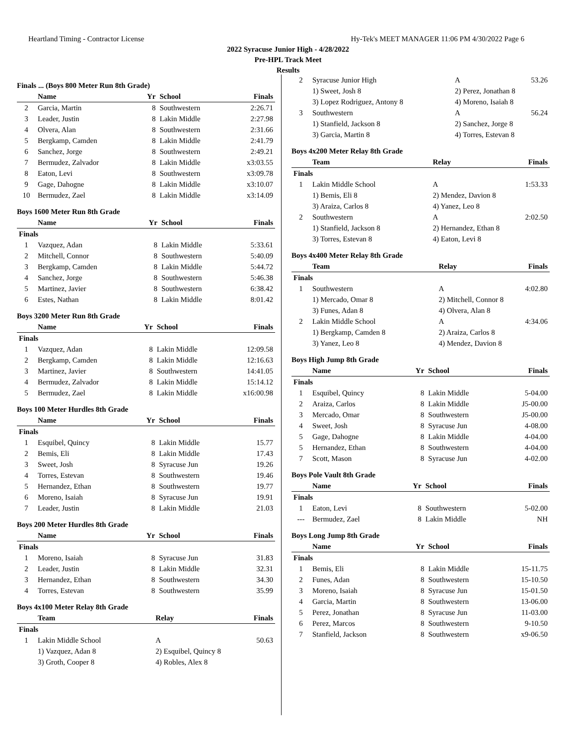Heartland Timing - Contractor License Hy-Tek's MEET MANAGER 11:06 PM 4/30/2022 Page 6
2022 Syracuse Junior High - 4/28/2022
Pre-HPL Track Meet
Results
Finals ... (Boys 800 Meter Run 8th Grade)
| | Name | Yr | School | Finals |
| --- | --- | --- | --- | --- |
| 2 | Garcia, Martin | 8 | Southwestern | 2:26.71 |
| 3 | Leader, Justin | 8 | Lakin Middle | 2:27.98 |
| 4 | Olvera, Alan | 8 | Southwestern | 2:31.66 |
| 5 | Bergkamp, Camden | 8 | Lakin Middle | 2:41.79 |
| 6 | Sanchez, Jorge | 8 | Southwestern | 2:49.21 |
| 7 | Bermudez, Zalvador | 8 | Lakin Middle | x3:03.55 |
| 8 | Eaton, Levi | 8 | Southwestern | x3:09.78 |
| 9 | Gage, Dahogne | 8 | Lakin Middle | x3:10.07 |
| 10 | Bermudez, Zael | 8 | Lakin Middle | x3:14.09 |
Boys 1600 Meter Run 8th Grade
| | Name | Yr | School | Finals |
| --- | --- | --- | --- | --- |
| Finals | | | | |
| 1 | Vazquez, Adan | 8 | Lakin Middle | 5:33.61 |
| 2 | Mitchell, Connor | 8 | Southwestern | 5:40.09 |
| 3 | Bergkamp, Camden | 8 | Lakin Middle | 5:44.72 |
| 4 | Sanchez, Jorge | 8 | Southwestern | 5:46.38 |
| 5 | Martinez, Javier | 8 | Southwestern | 6:38.42 |
| 6 | Estes, Nathan | 8 | Lakin Middle | 8:01.42 |
Boys 3200 Meter Run 8th Grade
| | Name | Yr | School | Finals |
| --- | --- | --- | --- | --- |
| Finals | | | | |
| 1 | Vazquez, Adan | 8 | Lakin Middle | 12:09.58 |
| 2 | Bergkamp, Camden | 8 | Lakin Middle | 12:16.63 |
| 3 | Martinez, Javier | 8 | Southwestern | 14:41.05 |
| 4 | Bermudez, Zalvador | 8 | Lakin Middle | 15:14.12 |
| 5 | Bermudez, Zael | 8 | Lakin Middle | x16:00.98 |
Boys 100 Meter Hurdles 8th Grade
| | Name | Yr | School | Finals |
| --- | --- | --- | --- | --- |
| Finals | | | | |
| 1 | Esquibel, Quincy | 8 | Lakin Middle | 15.77 |
| 2 | Bemis, Eli | 8 | Lakin Middle | 17.43 |
| 3 | Sweet, Josh | 8 | Syracuse Jun | 19.26 |
| 4 | Torres, Estevan | 8 | Southwestern | 19.46 |
| 5 | Hernandez, Ethan | 8 | Southwestern | 19.77 |
| 6 | Moreno, Isaiah | 8 | Syracuse Jun | 19.91 |
| 7 | Leader, Justin | 8 | Lakin Middle | 21.03 |
Boys 200 Meter Hurdles 8th Grade
| | Name | Yr | School | Finals |
| --- | --- | --- | --- | --- |
| Finals | | | | |
| 1 | Moreno, Isaiah | 8 | Syracuse Jun | 31.83 |
| 2 | Leader, Justin | 8 | Lakin Middle | 32.31 |
| 3 | Hernandez, Ethan | 8 | Southwestern | 34.30 |
| 4 | Torres, Estevan | 8 | Southwestern | 35.99 |
Boys 4x100 Meter Relay 8th Grade
| | Team | Relay | Finals |
| --- | --- | --- | --- |
| Finals | | | |
| 1 | Lakin Middle School | A | 50.63 |
| | 1) Vazquez, Adan 8 | 2) Esquibel, Quincy 8 | |
| | 3) Groth, Cooper 8 | 4) Robles, Alex 8 | |
| 2 | Syracuse Junior High | A | 53.26 |
| | 1) Sweet, Josh 8 | 2) Perez, Jonathan 8 | |
| | 3) Lopez Rodriguez, Antony 8 | 4) Moreno, Isaiah 8 | |
| 3 | Southwestern | A | 56.24 |
| | 1) Stanfield, Jackson 8 | 2) Sanchez, Jorge 8 | |
| | 3) Garcia, Martin 8 | 4) Torres, Estevan 8 | |
Boys 4x200 Meter Relay 8th Grade
| | Team | Relay | Finals |
| --- | --- | --- | --- |
| Finals | | | |
| 1 | Lakin Middle School | A | 1:53.33 |
| | 1) Bemis, Eli 8 | 2) Mendez, Davion 8 | |
| | 3) Araiza, Carlos 8 | 4) Yanez, Leo 8 | |
| 2 | Southwestern | A | 2:02.50 |
| | 1) Stanfield, Jackson 8 | 2) Hernandez, Ethan 8 | |
| | 3) Torres, Estevan 8 | 4) Eaton, Levi 8 | |
Boys 4x400 Meter Relay 8th Grade
| | Team | Relay | Finals |
| --- | --- | --- | --- |
| Finals | | | |
| 1 | Southwestern | A | 4:02.80 |
| | 1) Mercado, Omar 8 | 2) Mitchell, Connor 8 | |
| | 3) Funes, Adan 8 | 4) Olvera, Alan 8 | |
| 2 | Lakin Middle School | A | 4:34.06 |
| | 1) Bergkamp, Camden 8 | 2) Araiza, Carlos 8 | |
| | 3) Yanez, Leo 8 | 4) Mendez, Davion 8 | |
Boys High Jump 8th Grade
| | Name | Yr | School | Finals |
| --- | --- | --- | --- | --- |
| Finals | | | | |
| 1 | Esquibel, Quincy | 8 | Lakin Middle | 5-04.00 |
| 2 | Araiza, Carlos | 8 | Lakin Middle | J5-00.00 |
| 3 | Mercado, Omar | 8 | Southwestern | J5-00.00 |
| 4 | Sweet, Josh | 8 | Syracuse Jun | 4-08.00 |
| 5 | Gage, Dahogne | 8 | Lakin Middle | 4-04.00 |
| 5 | Hernandez, Ethan | 8 | Southwestern | 4-04.00 |
| 7 | Scott, Mason | 8 | Syracuse Jun | 4-02.00 |
Boys Pole Vault 8th Grade
| | Name | Yr | School | Finals |
| --- | --- | --- | --- | --- |
| Finals | | | | |
| 1 | Eaton, Levi | 8 | Southwestern | 5-02.00 |
| --- | Bermudez, Zael | 8 | Lakin Middle | NH |
Boys Long Jump 8th Grade
| | Name | Yr | School | Finals |
| --- | --- | --- | --- | --- |
| Finals | | | | |
| 1 | Bemis, Eli | 8 | Lakin Middle | 15-11.75 |
| 2 | Funes, Adan | 8 | Southwestern | 15-10.50 |
| 3 | Moreno, Isaiah | 8 | Syracuse Jun | 15-01.50 |
| 4 | Garcia, Martin | 8 | Southwestern | 13-06.00 |
| 5 | Perez, Jonathan | 8 | Syracuse Jun | 11-03.00 |
| 6 | Perez, Marcos | 8 | Southwestern | 9-10.50 |
| 7 | Stanfield, Jackson | 8 | Southwestern | x9-06.50 |